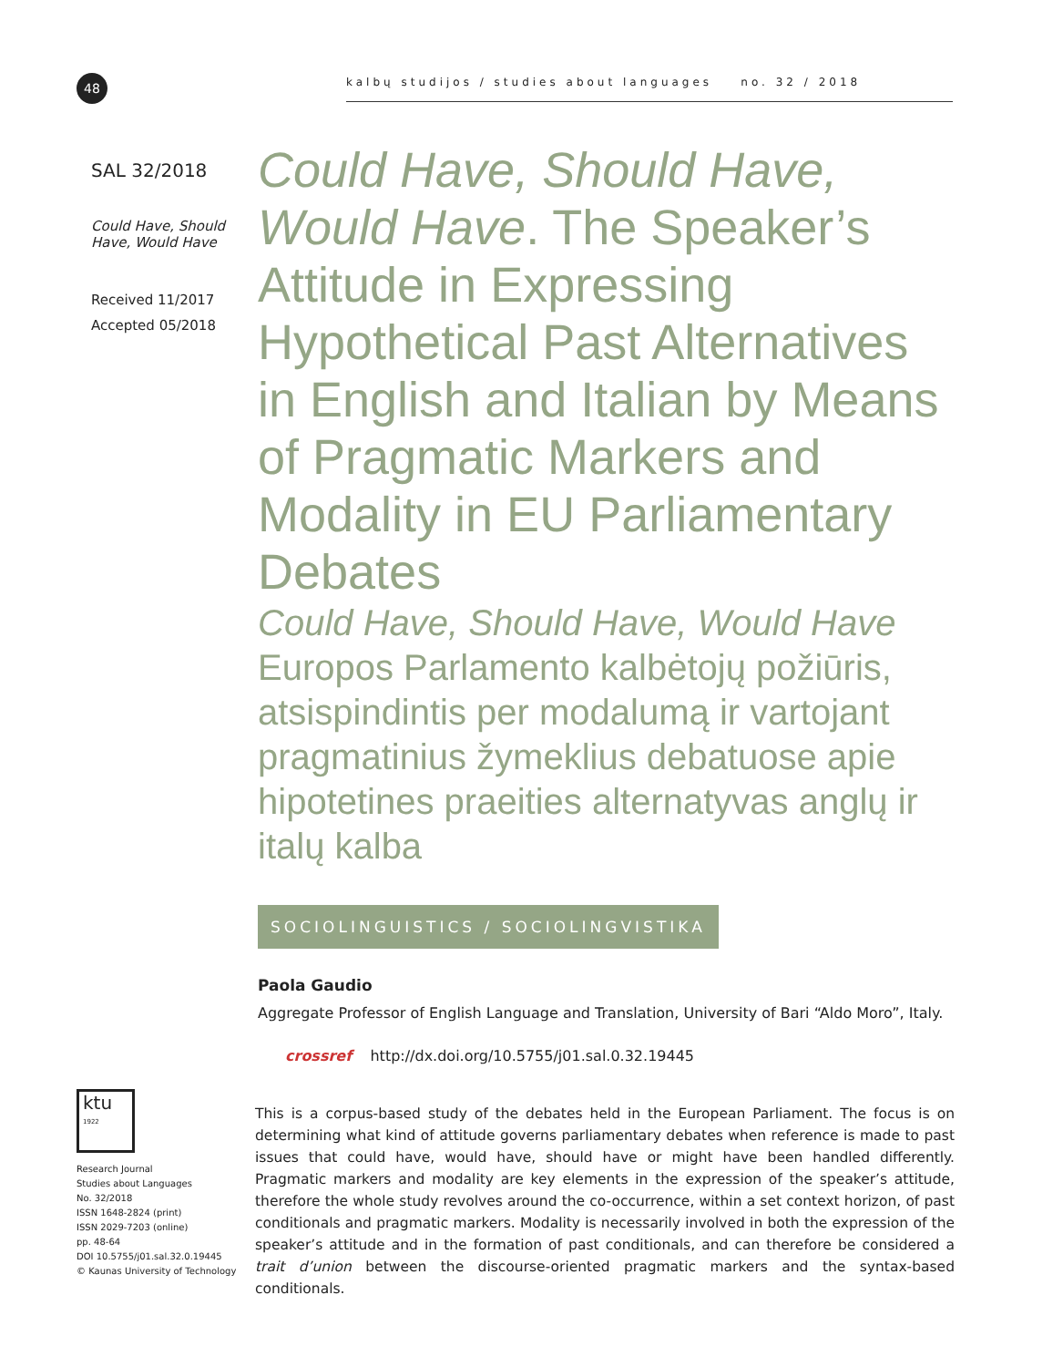48
kalbų studijos / studies about languages no. 32 / 2018
SAL 32/2018
Could Have, Should Have, Would Have
Received 11/2017
Accepted 05/2018
Could Have, Should Have, Would Have. The Speaker’s Attitude in Expressing Hypothetical Past Alternatives in English and Italian by Means of Pragmatic Markers and Modality in EU Parliamentary Debates
Could Have, Should Have, Would Have Europos Parlamento kalbėtojų požiūris, atsispindintis per modalumą ir vartojant pragmatinius žymeklius debatuose apie hipotetines praeities alternatyvas anglų ir italų kalba
SOCIOLINGUISTICS / SOCIOLINGVISTIKA
Paola Gaudio
Aggregate Professor of English Language and Translation, University of Bari “Aldo Moro”, Italy.
crossref http://dx.doi.org/10.5755/j01.sal.0.32.19445
ktu
1922
Research Journal
Studies about Languages
No. 32/2018
ISSN 1648-2824 (print)
ISSN 2029-7203 (online)
pp. 48-64
DOI 10.5755/j01.sal.32.0.19445
© Kaunas University of Technology
This is a corpus-based study of the debates held in the European Parliament. The focus is on determining what kind of attitude governs parliamentary debates when reference is made to past issues that could have, would have, should have or might have been handled differently. Pragmatic markers and modality are key elements in the expression of the speaker’s attitude, therefore the whole study revolves around the co-occurrence, within a set context horizon, of past conditionals and pragmatic markers. Modality is necessarily involved in both the expression of the speaker’s attitude and in the formation of past conditionals, and can therefore be considered a trait d’union between the discourse-oriented pragmatic markers and the syntax-based conditionals.